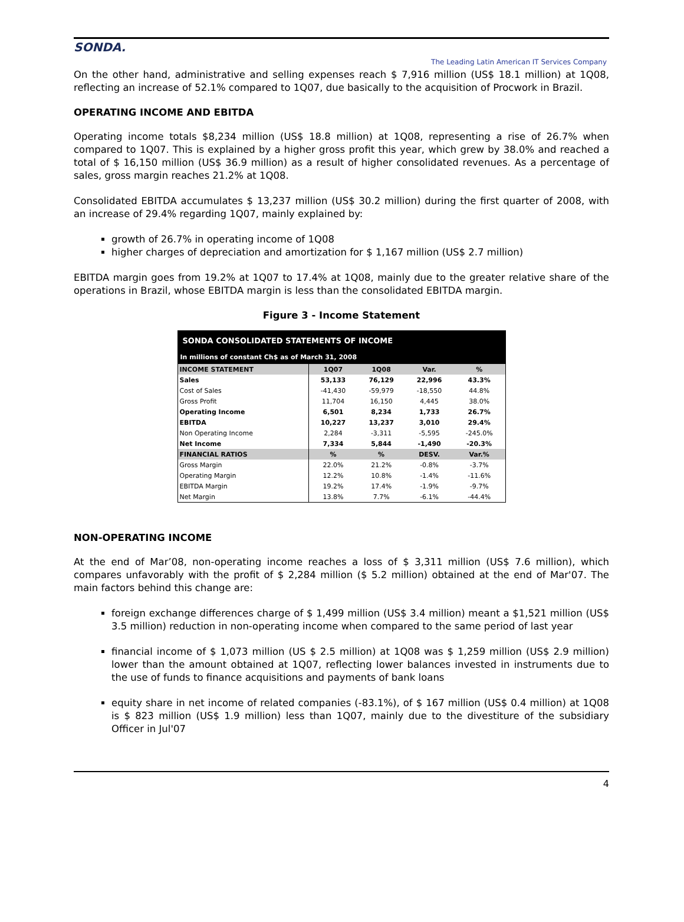SONDA.
The Leading Latin American IT Services Company
On the other hand, administrative and selling expenses reach $ 7,916 million (US$ 18.1 million) at 1Q08, reflecting an increase of 52.1% compared to 1Q07, due basically to the acquisition of Procwork in Brazil.
OPERATING INCOME AND EBITDA
Operating income totals $8,234 million (US$ 18.8 million) at 1Q08, representing a rise of 26.7% when compared to 1Q07. This is explained by a higher gross profit this year, which grew by 38.0% and reached a total of $ 16,150 million (US$ 36.9 million) as a result of higher consolidated revenues. As a percentage of sales, gross margin reaches 21.2% at 1Q08.
Consolidated EBITDA accumulates $ 13,237 million (US$ 30.2 million) during the first quarter of 2008, with an increase of 29.4% regarding 1Q07, mainly explained by:
growth of 26.7% in operating income of 1Q08
higher charges of depreciation and amortization for $ 1,167 million (US$ 2.7 million)
EBITDA margin goes from 19.2% at 1Q07 to 17.4% at 1Q08, mainly due to the greater relative share of the operations in Brazil, whose EBITDA margin is less than the consolidated EBITDA margin.
Figure 3 - Income Statement
| SONDA CONSOLIDATED STATEMENTS OF INCOME | | | | |
| In millions of constant Ch$ as of March 31, 2008 | | | | |
| INCOME STATEMENT | 1Q07 | 1Q08 | Var. | % |
| Sales | 53,133 | 76,129 | 22,996 | 43.3% |
| Cost of Sales | -41,430 | -59,979 | -18,550 | 44.8% |
| Gross Profit | 11,704 | 16,150 | 4,445 | 38.0% |
| Operating Income | 6,501 | 8,234 | 1,733 | 26.7% |
| EBITDA | 10,227 | 13,237 | 3,010 | 29.4% |
| Non Operating Income | 2,284 | -3,311 | -5,595 | -245.0% |
| Net Income | 7,334 | 5,844 | -1,490 | -20.3% |
| FINANCIAL RATIOS | % | % | DESV. | Var.% |
| Gross Margin | 22.0% | 21.2% | -0.8% | -3.7% |
| Operating Margin | 12.2% | 10.8% | -1.4% | -11.6% |
| EBITDA Margin | 19.2% | 17.4% | -1.9% | -9.7% |
| Net Margin | 13.8% | 7.7% | -6.1% | -44.4% |
NON-OPERATING INCOME
At the end of Mar’08, non-operating income reaches a loss of $ 3,311 million (US$ 7.6 million), which compares unfavorably with the profit of $ 2,284 million ($ 5.2 million) obtained at the end of Mar'07. The main factors behind this change are:
foreign exchange differences charge of $ 1,499 million (US$ 3.4 million) meant a $1,521 million (US$ 3.5 million) reduction in non-operating income when compared to the same period of last year
financial income of $ 1,073 million (US $ 2.5 million) at 1Q08 was $ 1,259 million (US$ 2.9 million) lower than the amount obtained at 1Q07, reflecting lower balances invested in instruments due to the use of funds to finance acquisitions and payments of bank loans
equity share in net income of related companies (-83.1%), of $ 167 million (US$ 0.4 million) at 1Q08 is $ 823 million (US$ 1.9 million) less than 1Q07, mainly due to the divestiture of the subsidiary Officer in Jul'07
4